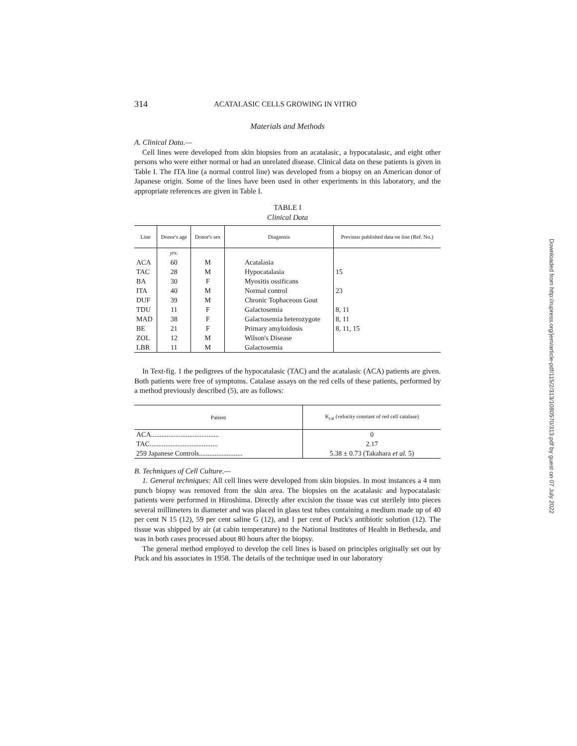314 ACATALASIC CELLS GROWING IN VITRO
Materials and Methods
A. Clinical Data.—
Cell lines were developed from skin biopsies from an acatalasic, a hypocatalasic, and eight other persons who were either normal or had an unrelated disease. Clinical data on these patients is given in Table I. The ITA line (a normal control line) was developed from a biopsy on an American donor of Japanese origin. Some of the lines have been used in other experiments in this laboratory, and the appropriate references are given in Table I.
TABLE I
Clinical Data
| Line | Donor's age | Donor's sex | Diagnosis | Previous published data on line (Ref. No.) |
| --- | --- | --- | --- | --- |
| | yrs. | | | |
| ACA | 60 | M | Acatalasia | |
| TAC | 28 | M | Hypocatalasia | 15 |
| BA | 30 | F | Myositis ossificans | |
| ITA | 40 | M | Normal control | 23 |
| DUF | 39 | M | Chronic Tophaceous Gout | |
| TDU | 11 | F | Galactosemia | 8, 11 |
| MAD | 38 | F | Galactosemia heterozygote | 8, 11 |
| BE | 21 | F | Primary amyloidosis | 8, 11, 15 |
| ZOL | 12 | M | Wilson's Disease | |
| LBR | 11 | M | Galactosemia | |
In Text-fig. 1 the pedigrees of the hypocatalasic (TAC) and the acatalasic (ACA) patients are given. Both patients were free of symptoms. Catalase assays on the red cells of these patients, performed by a method previously described (5), are as follows:
| Patient | K<sub>cat</sub> (velocity constant of red cell catalase) |
| --- | --- |
| ACA....................................... | 0 |
| TAC....................................... | 2.17 |
| 259 Japanese Controls......................... | 5.38 ± 0.73 (Takahara et al. 5) |
B. Techniques of Cell Culture.—
1. General techniques: All cell lines were developed from skin biopsies. In most instances a 4 mm punch biopsy was removed from the skin area. The biopsies on the acatalasic and hypocatalasic patients were performed in Hiroshima. Directly after excision the tissue was cut sterilely into pieces several millimeters in diameter and was placed in glass test tubes containing a medium made up of 40 per cent N 15 (12), 59 per cent saline G (12), and 1 per cent of Puck's antibiotic solution (12). The tissue was shipped by air (at cabin temperature) to the National Institutes of Health in Bethesda, and was in both cases processed about 80 hours after the biopsy.
The general method employed to develop the cell lines is based on principles originally set out by Puck and his associates in 1958. The details of the technique used in our laboratory
Downloaded from http://rupress.org/jem/article-pdf/115/2/313/1080570/313.pdf by guest on 07 July 2022